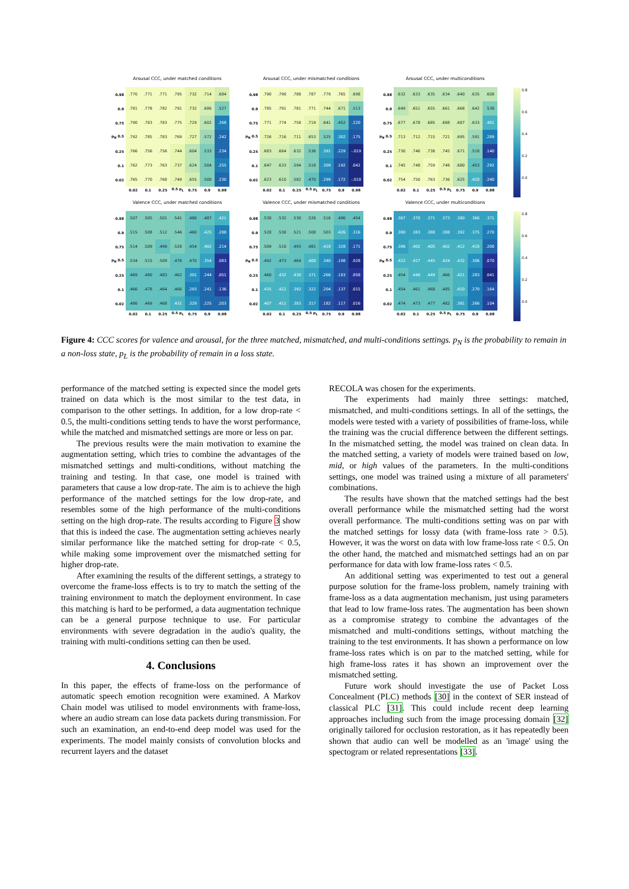Arousal CCC, under matched conditions
| 0.98 | .770 | .771 | .771 | .795 | .732 | .714 | .684 |
| 0.9 | .781 | .778 | .782 | .791 | .732 | .686 | .527 |
| 0.75 | .790 | .783 | .783 | .775 | .729 | .602 | .268 |
| p<sub>N</sub> 0.5 | .792 | .785 | .783 | .769 | .727 | .572 | .242 |
| 0.25 | .766 | .756 | .756 | .744 | .604 | .533 | .234 |
| 0.1 | .762 | .773 | .763 | .737 | .624 | .504 | .255 |
| 0.02 | .765 | .770 | .768 | .749 | .655 | .500 | .230 |
| | 0.02 | 0.1 | 0.25 | 0.5 p<sub>L</sub> | 0.75 | 0.9 | 0.98 |
Arousal CCC, under mismatched conditions
| 0.98 | .790 | .790 | .788 | .787 | .779 | .765 | .698 |
| 0.9 | .785 | .791 | .781 | .771 | .744 | .671 | .513 |
| 0.75 | .771 | .774 | .758 | .719 | .641 | .452 | .220 |
| p<sub>N</sub> 0.5 | .726 | .716 | .711 | .653 | .525 | .302 | .175 |
| 0.25 | .683 | .664 | .632 | .536 | .391 | .229 | -.019 |
| 0.1 | .647 | .633 | .594 | .518 | .309 | .192 | .042 |
| 0.02 | .623 | .610 | .582 | .470 | .299 | .172 | -.018 |
| | 0.02 | 0.1 | 0.25 | 0.5 p<sub>L</sub> | 0.75 | 0.9 | 0.98 |
Arousal CCC, under multiconditions
| 0.98 | .632 | .633 | .635 | .634 | .640 | .635 | .608 |
| 0.9 | .649 | .651 | .655 | .661 | .668 | .642 | .538 |
| 0.75 | .677 | .678 | .685 | .688 | .687 | .633 | .401 |
| p<sub>N</sub> 0.5 | .713 | .712 | .715 | .721 | .695 | .591 | .289 |
| 0.25 | .730 | .746 | .738 | .745 | .671 | .518 | .140 |
| 0.1 | .745 | .748 | .759 | .748 | .680 | .453 | .292 |
| 0.02 | .754 | .750 | .763 | .736 | .625 | .420 | .240 |
| | 0.02 | 0.1 | 0.25 | 0.5 p<sub>L</sub> | 0.75 | 0.9 | 0.98 |
0.8
0.6
0.4
0.2
0.0
Valence CCC, under matched conditions
| 0.98 | .507 | .505 | .501 | .541 | .486 | .487 | .421 |
| 0.9 | .515 | .508 | .512 | .546 | .460 | .425 | .288 |
| 0.75 | .514 | .509 | .499 | .528 | .454 | .402 | .214 |
| p<sub>N</sub> 0.5 | .534 | .515 | .509 | .476 | .470 | .354 | .083 |
| 0.25 | .469 | .480 | .483 | .462 | .301 | .244 | .051 |
| 0.1 | .466 | .478 | .464 | .466 | .293 | .241 | .136 |
| 0.02 | .486 | .469 | .468 | .431 | .329 | .225 | .203 |
| | 0.02 | 0.1 | 0.25 | 0.5 p<sub>L</sub> | 0.75 | 0.9 | 0.98 |
Valence CCC, under mismatched conditions
| 0.98 | .530 | .532 | .530 | .526 | .516 | .496 | .454 |
| 0.9 | .528 | .530 | .521 | .508 | .503 | .426 | .316 |
| 0.75 | .509 | .510 | .493 | .481 | .419 | .328 | .171 |
| p<sub>N</sub> 0.5 | .492 | .473 | .464 | .400 | .340 | .198 | .028 |
| 0.25 | .460 | .432 | .430 | .371 | .266 | .183 | .058 |
| 0.1 | .435 | .422 | .392 | .322 | .204 | .137 | .015 |
| 0.02 | .407 | .411 | .383 | .317 | .182 | .117 | .016 |
| | 0.02 | 0.1 | 0.25 | 0.5 p<sub>L</sub> | 0.75 | 0.9 | 0.98 |
Valence CCC, under multiconditions
| 0.98 | .367 | .370 | .371 | .373 | .380 | .366 | .371 |
| 0.9 | .380 | .383 | .388 | .388 | .392 | .375 | .270 |
| 0.75 | .396 | .402 | .405 | .402 | .412 | .418 | .200 |
| p<sub>N</sub> 0.5 | .422 | .427 | .445 | .424 | .432 | .306 | .070 |
| 0.25 | .454 | .448 | .449 | .466 | .421 | .283 | .041 |
| 0.1 | .454 | .461 | .468 | .485 | .410 | .270 | .164 |
| 0.02 | .474 | .473 | .477 | .482 | .381 | .266 | .104 |
| | 0.02 | 0.1 | 0.25 | 0.5 p<sub>L</sub> | 0.75 | 0.9 | 0.98 |
0.8
0.6
0.4
0.2
0.0
Figure 4: CCC scores for valence and arousal, for the three matched, mismatched, and multi-conditions settings. p<sub>N</sub> is the probability to remain in a non-loss state, p<sub>L</sub> is the probability of remain in a loss state.
performance of the matched setting is expected since the model gets trained on data which is the most similar to the test data, in comparison to the other settings. In addition, for a low drop-rate < 0.5, the multi-conditions setting tends to have the worst performance, while the matched and mismatched settings are more or less on par.
The previous results were the main motivation to examine the augmentation setting, which tries to combine the advantages of the mismatched settings and multi-conditions, without matching the training and testing. In that case, one model is trained with parameters that cause a low drop-rate. The aim is to achieve the high performance of the matched settings for the low drop-rate, and resembles some of the high performance of the multi-conditions setting on the high drop-rate. The results according to Figure 3 show that this is indeed the case. The augmentation setting achieves nearly similar performance like the matched setting for drop-rate < 0.5, while making some improvement over the mismatched setting for higher drop-rate.
After examining the results of the different settings, a strategy to overcome the frame-loss effects is to try to match the setting of the training environment to match the deployment environment. In case this matching is hard to be performed, a data augmentation technique can be a general purpose technique to use. For particular environments with severe degradation in the audio's quality, the training with multi-conditions setting can then be used.
4. Conclusions
In this paper, the effects of frame-loss on the performance of automatic speech emotion recognition were examined. A Markov Chain model was utilised to model environments with frame-loss, where an audio stream can lose data packets during transmission. For such an examination, an end-to-end deep model was used for the experiments. The model mainly consists of convolution blocks and recurrent layers and the dataset
RECOLA was chosen for the experiments.
The experiments had mainly three settings: matched, mismatched, and multi-conditions settings. In all of the settings, the models were tested with a variety of possibilities of frame-loss, while the training was the crucial difference between the different settings. In the mismatched setting, the model was trained on clean data. In the matched setting, a variety of models were trained based on low, mid, or high values of the parameters. In the multi-conditions settings, one model was trained using a mixture of all parameters' combinations.
The results have shown that the matched settings had the best overall performance while the mismatched setting had the worst overall performance. The multi-conditions setting was on par with the matched settings for lossy data (with frame-loss rate > 0.5). However, it was the worst on data with low frame-loss rate < 0.5. On the other hand, the matched and mismatched settings had an on par performance for data with low frame-loss rates < 0.5.
An additional setting was experimented to test out a general purpose solution for the frame-loss problem, namely training with frame-loss as a data augmentation mechanism, just using parameters that lead to low frame-loss rates. The augmentation has been shown as a compromise strategy to combine the advantages of the mismatched and multi-conditions settings, without matching the training to the test environments. It has shown a performance on low frame-loss rates which is on par to the matched setting, while for high frame-loss rates it has shown an improvement over the mismatched setting.
Future work should investigate the use of Packet Loss Concealment (PLC) methods [30] in the context of SER instead of classical PLC [31]. This could include recent deep learning approaches including such from the image processing domain [32] originally tailored for occlusion restoration, as it has repeatedly been shown that audio can well be modelled as an 'image' using the spectogram or related representations [33].